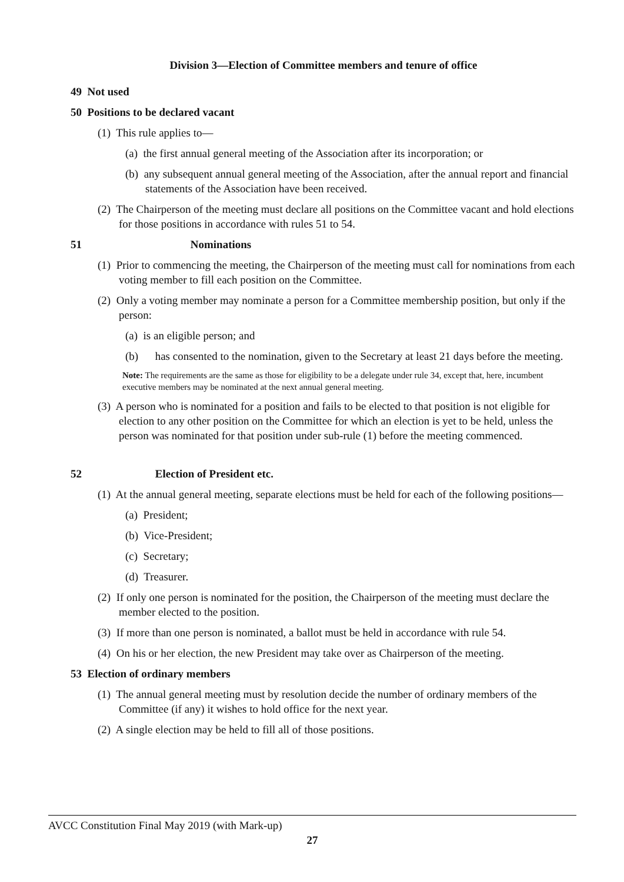Division 3—Election of Committee members and tenure of office
49 Not used
50 Positions to be declared vacant
(1) This rule applies to—
(a) the first annual general meeting of the Association after its incorporation; or
(b) any subsequent annual general meeting of the Association, after the annual report and financial statements of the Association have been received.
(2) The Chairperson of the meeting must declare all positions on the Committee vacant and hold elections for those positions in accordance with rules 51 to 54.
51 Nominations
(1) Prior to commencing the meeting, the Chairperson of the meeting must call for nominations from each voting member to fill each position on the Committee.
(2) Only a voting member may nominate a person for a Committee membership position, but only if the person:
(a) is an eligible person; and
(b) has consented to the nomination, given to the Secretary at least 21 days before the meeting.
Note: The requirements are the same as those for eligibility to be a delegate under rule 34, except that, here, incumbent executive members may be nominated at the next annual general meeting.
(3) A person who is nominated for a position and fails to be elected to that position is not eligible for election to any other position on the Committee for which an election is yet to be held, unless the person was nominated for that position under sub-rule (1) before the meeting commenced.
52 Election of President etc.
(1) At the annual general meeting, separate elections must be held for each of the following positions—
(a) President;
(b) Vice-President;
(c) Secretary;
(d) Treasurer.
(2) If only one person is nominated for the position, the Chairperson of the meeting must declare the member elected to the position.
(3) If more than one person is nominated, a ballot must be held in accordance with rule 54.
(4) On his or her election, the new President may take over as Chairperson of the meeting.
53 Election of ordinary members
(1) The annual general meeting must by resolution decide the number of ordinary members of the Committee (if any) it wishes to hold office for the next year.
(2) A single election may be held to fill all of those positions.
AVCC Constitution Final May 2019 (with Mark-up)
27